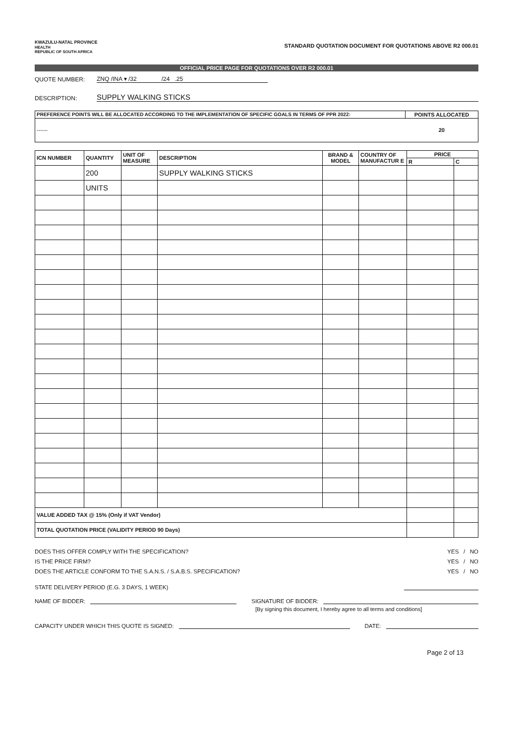KWAZULU-NATAL PROVINCE
HEALTH
REPUBLIC OF SOUTH AFRICA
STANDARD QUOTATION DOCUMENT FOR QUOTATIONS ABOVE R2 000.01
OFFICIAL PRICE PAGE FOR QUOTATIONS OVER R2 000.01
QUOTE NUMBER: ZNQ /INA ▾ /32 /24 .25
DESCRIPTION: SUPPLY WALKING STICKS
| PREFERENCE POINTS WILL BE ALLOCATED ACCORDING TO THE IMPLEMENTATION OF SPECIFIC GOALS IN TERMS OF PPR 2022: | POINTS ALLOCATED |
| --- | --- |
| ------ | 20 |
| ICN NUMBER | QUANTITY | UNIT OF MEASURE | DESCRIPTION | BRAND & MODEL | COUNTRY OF MANUFACTUR E | PRICE | |
| --- | --- | --- | --- | --- | --- | --- | --- |
| | | | | | | R | C |
| | 200 | | SUPPLY WALKING STICKS | | | | |
| | UNITS | | | | | | |
| VALUE ADDED TAX @ 15% (Only if VAT Vendor) | | | | | | | |
| TOTAL QUOTATION PRICE (VALIDITY PERIOD 90 Days) | | | | | | | |
DOES THIS OFFER COMPLY WITH THE SPECIFICATION? YES / NO
IS THE PRICE FIRM? YES / NO
DOES THE ARTICLE CONFORM TO THE S.A.N.S. / S.A.B.S. SPECIFICATION? YES / NO
STATE DELIVERY PERIOD (E.G. 3 DAYS, 1 WEEK)
NAME OF BIDDER: SIGNATURE OF BIDDER:
[By signing this document, I hereby agree to all terms and conditions]
CAPACITY UNDER WHICH THIS QUOTE IS SIGNED: DATE:
Page 2 of 13